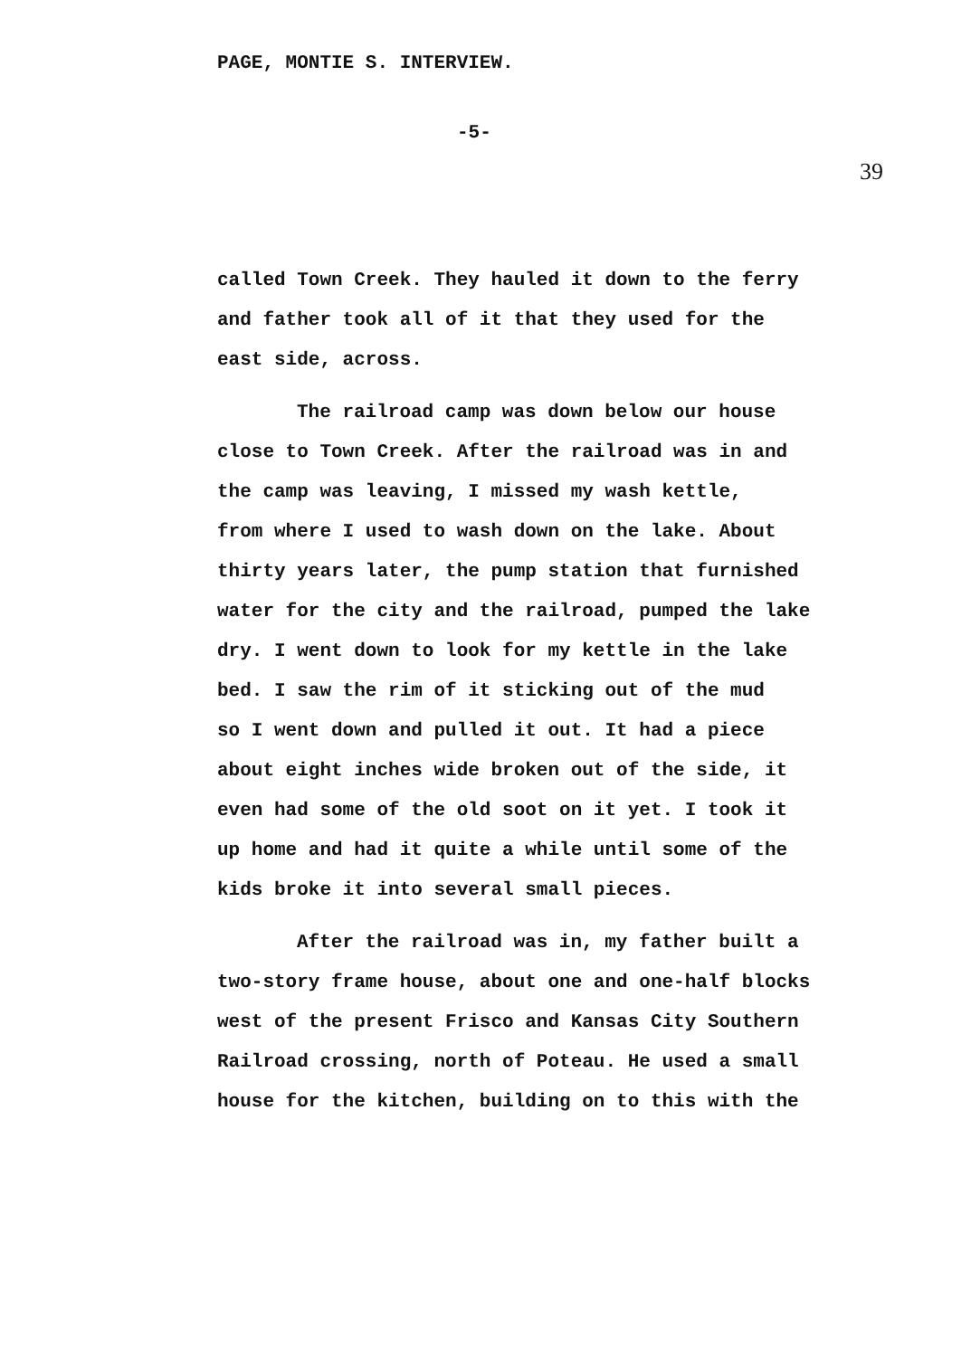PAGE, MONTIE S. INTERVIEW.
-5-
39
called Town Creek. They hauled it down to the ferry
and father took all of it that they used for the
east side, across.
The railroad camp was down below our house
close to Town Creek. After the railroad was in and
the camp was leaving, I missed my wash kettle,
from where I used to wash down on the lake. About
thirty years later, the pump station that furnished
water for the city and the railroad, pumped the lake
dry. I went down to look for my kettle in the lake
bed. I saw the rim of it sticking out of the mud
so I went down and pulled it out. It had a piece
about eight inches wide broken out of the side, it
even had some of the old soot on it yet. I took it
up home and had it quite a while until some of the
kids broke it into several small pieces.
After the railroad was in, my father built a
two-story frame house, about one and one-half blocks
west of the present Frisco and Kansas City Southern
Railroad crossing, north of Poteau. He used a small
house for the kitchen, building on to this with the